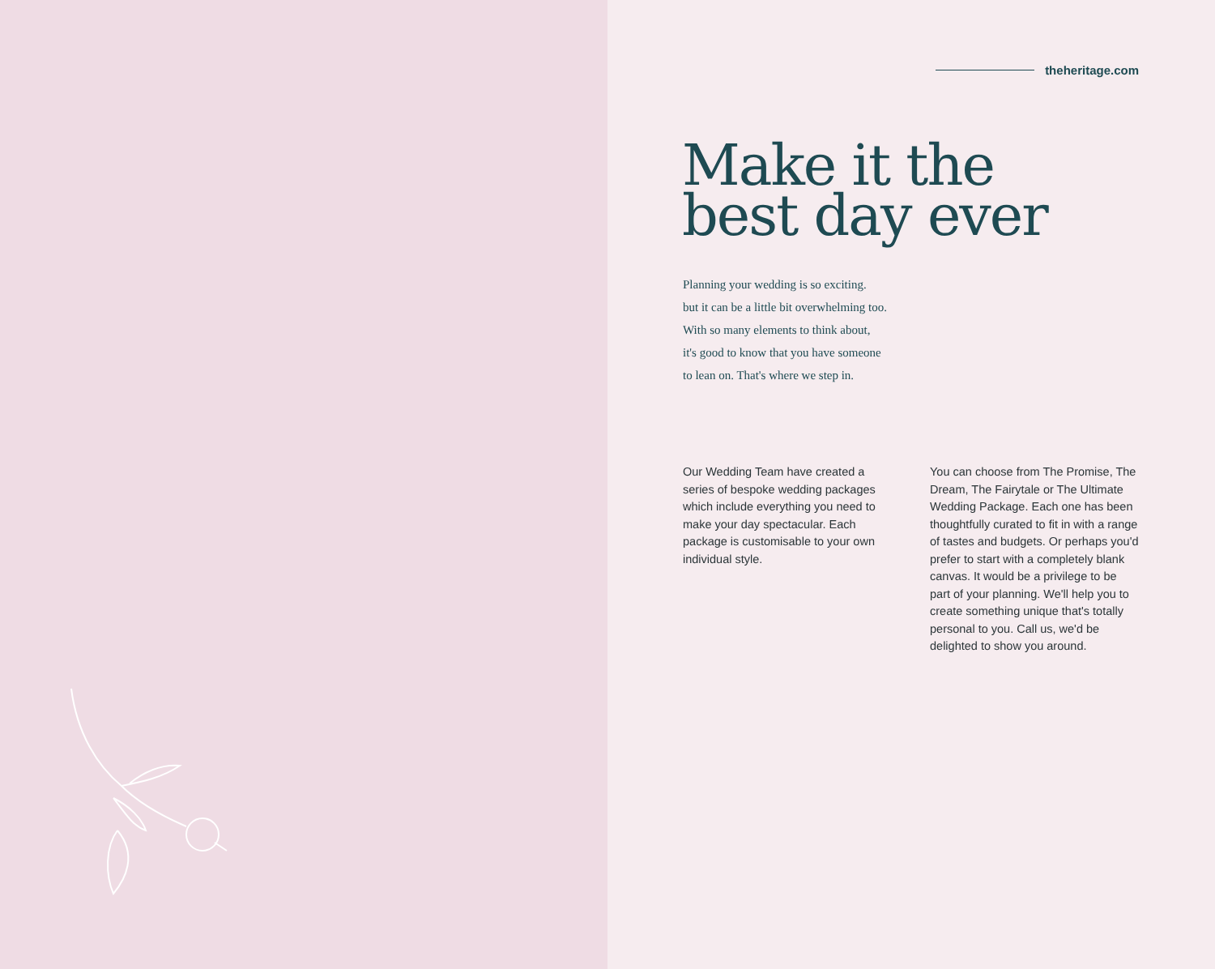theheritage.com
Make it the
best day ever
Planning your wedding is so exciting.
but it can be a little bit overwhelming too.
With so many elements to think about,
it's good to know that you have someone
to lean on. That's where we step in.
Our Wedding Team have created a series of bespoke wedding packages which include everything you need to make your day spectacular. Each package is customisable to your own individual style.
You can choose from The Promise, The Dream, The Fairytale or The Ultimate Wedding Package. Each one has been thoughtfully curated to fit in with a range of tastes and budgets. Or perhaps you'd prefer to start with a completely blank canvas. It would be a privilege to be part of your planning. We'll help you to create something unique that's totally personal to you. Call us, we'd be delighted to show you around.